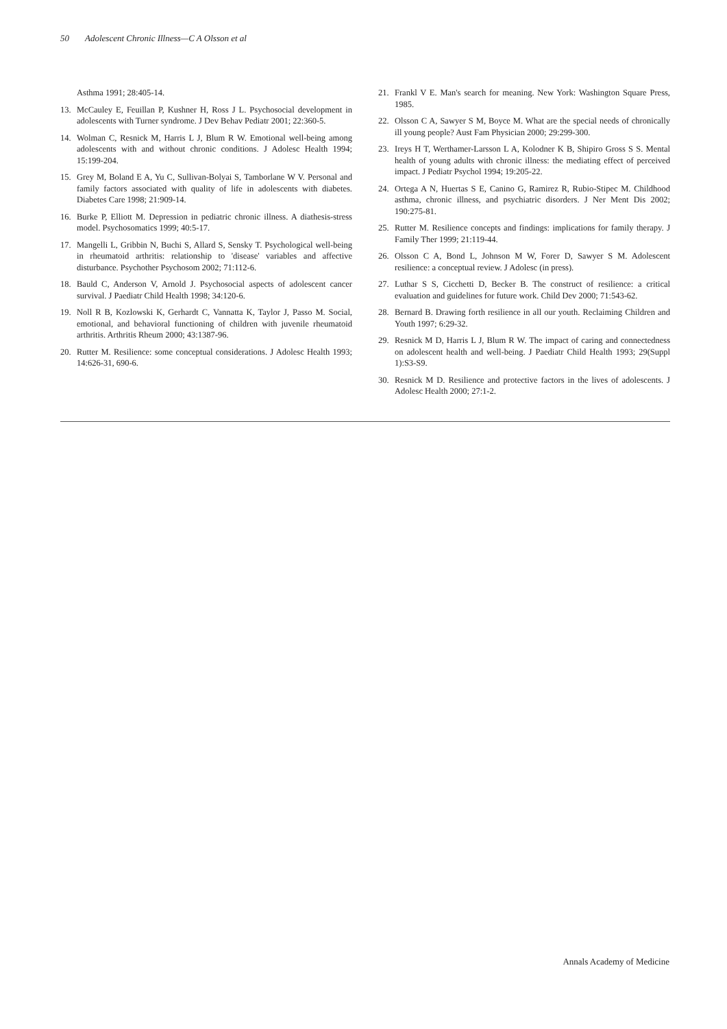50 Adolescent Chronic Illness—C A Olsson et al
Asthma 1991; 28:405-14.
13. McCauley E, Feuillan P, Kushner H, Ross J L. Psychosocial development in adolescents with Turner syndrome. J Dev Behav Pediatr 2001; 22:360-5.
14. Wolman C, Resnick M, Harris L J, Blum R W. Emotional well-being among adolescents with and without chronic conditions. J Adolesc Health 1994; 15:199-204.
15. Grey M, Boland E A, Yu C, Sullivan-Bolyai S, Tamborlane W V. Personal and family factors associated with quality of life in adolescents with diabetes. Diabetes Care 1998; 21:909-14.
16. Burke P, Elliott M. Depression in pediatric chronic illness. A diathesis-stress model. Psychosomatics 1999; 40:5-17.
17. Mangelli L, Gribbin N, Buchi S, Allard S, Sensky T. Psychological well-being in rheumatoid arthritis: relationship to 'disease' variables and affective disturbance. Psychother Psychosom 2002; 71:112-6.
18. Bauld C, Anderson V, Arnold J. Psychosocial aspects of adolescent cancer survival. J Paediatr Child Health 1998; 34:120-6.
19. Noll R B, Kozlowski K, Gerhardt C, Vannatta K, Taylor J, Passo M. Social, emotional, and behavioral functioning of children with juvenile rheumatoid arthritis. Arthritis Rheum 2000; 43:1387-96.
20. Rutter M. Resilience: some conceptual considerations. J Adolesc Health 1993; 14:626-31, 690-6.
21. Frankl V E. Man's search for meaning. New York: Washington Square Press, 1985.
22. Olsson C A, Sawyer S M, Boyce M. What are the special needs of chronically ill young people? Aust Fam Physician 2000; 29:299-300.
23. Ireys H T, Werthamer-Larsson L A, Kolodner K B, Shipiro Gross S S. Mental health of young adults with chronic illness: the mediating effect of perceived impact. J Pediatr Psychol 1994; 19:205-22.
24. Ortega A N, Huertas S E, Canino G, Ramirez R, Rubio-Stipec M. Childhood asthma, chronic illness, and psychiatric disorders. J Ner Ment Dis 2002; 190:275-81.
25. Rutter M. Resilience concepts and findings: implications for family therapy. J Family Ther 1999; 21:119-44.
26. Olsson C A, Bond L, Johnson M W, Forer D, Sawyer S M. Adolescent resilience: a conceptual review. J Adolesc (in press).
27. Luthar S S, Cicchetti D, Becker B. The construct of resilience: a critical evaluation and guidelines for future work. Child Dev 2000; 71:543-62.
28. Bernard B. Drawing forth resilience in all our youth. Reclaiming Children and Youth 1997; 6:29-32.
29. Resnick M D, Harris L J, Blum R W. The impact of caring and connectedness on adolescent health and well-being. J Paediatr Child Health 1993; 29(Suppl 1):S3-S9.
30. Resnick M D. Resilience and protective factors in the lives of adolescents. J Adolesc Health 2000; 27:1-2.
Annals Academy of Medicine